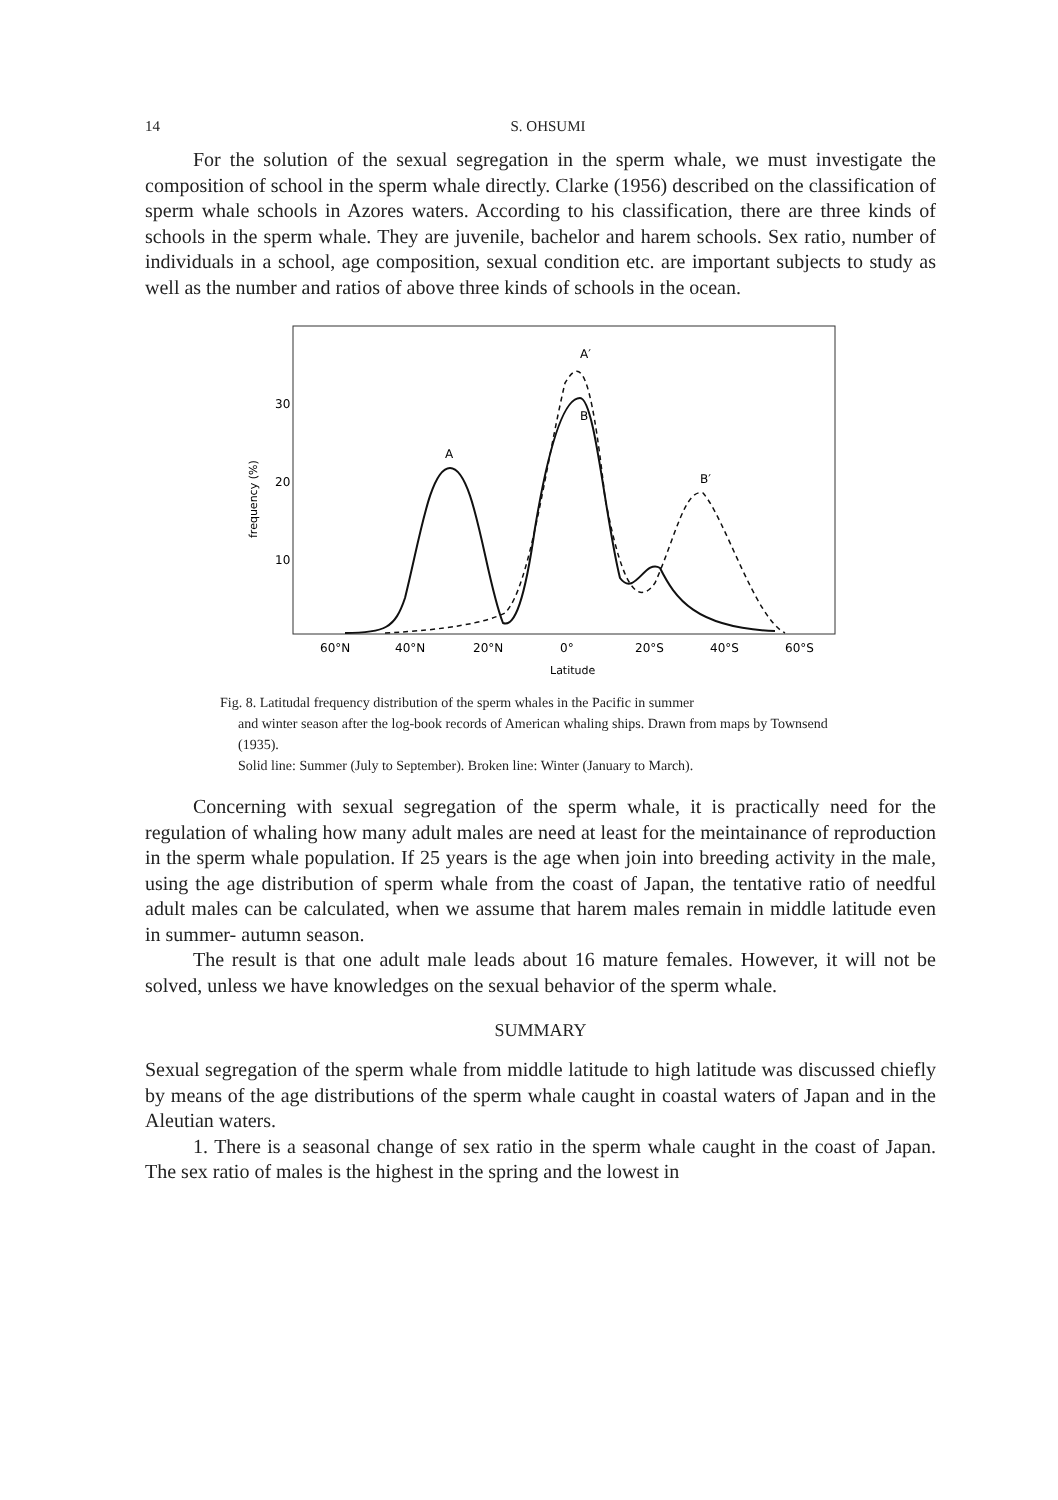14 S. OHSUMI
For the solution of the sexual segregation in the sperm whale, we must investigate the composition of school in the sperm whale directly. Clarke (1956) described on the classification of sperm whale schools in Azores waters. According to his classification, there are three kinds of schools in the sperm whale. They are juvenile, bachelor and harem schools. Sex ratio, number of individuals in a school, age composition, sexual condition etc. are important subjects to study as well as the number and ratios of above three kinds of schools in the ocean.
30
20
10
frequency (%)
A
A′
B
B′
60°N
40°N
20°N
0°
20°S
40°S
60°S
Latitude
Fig. 8. Latitudal frequency distribution of the sperm whales in the Pacific in summer
and winter season after the log-book records of American whaling ships. Drawn from maps by Townsend (1935).
Solid line: Summer (July to September). Broken line: Winter (January to March).
Concerning with sexual segregation of the sperm whale, it is practically need for the regulation of whaling how many adult males are need at least for the meintainance of reproduction in the sperm whale population. If 25 years is the age when join into breeding activity in the male, using the age distribution of sperm whale from the coast of Japan, the tentative ratio of needful adult males can be calculated, when we assume that harem males remain in middle latitude even in summer- autumn season.
The result is that one adult male leads about 16 mature females. However, it will not be solved, unless we have knowledges on the sexual behavior of the sperm whale.
SUMMARY
Sexual segregation of the sperm whale from middle latitude to high latitude was discussed chiefly by means of the age distributions of the sperm whale caught in coastal waters of Japan and in the Aleutian waters.
1. There is a seasonal change of sex ratio in the sperm whale caught in the coast of Japan. The sex ratio of males is the highest in the spring and the lowest in